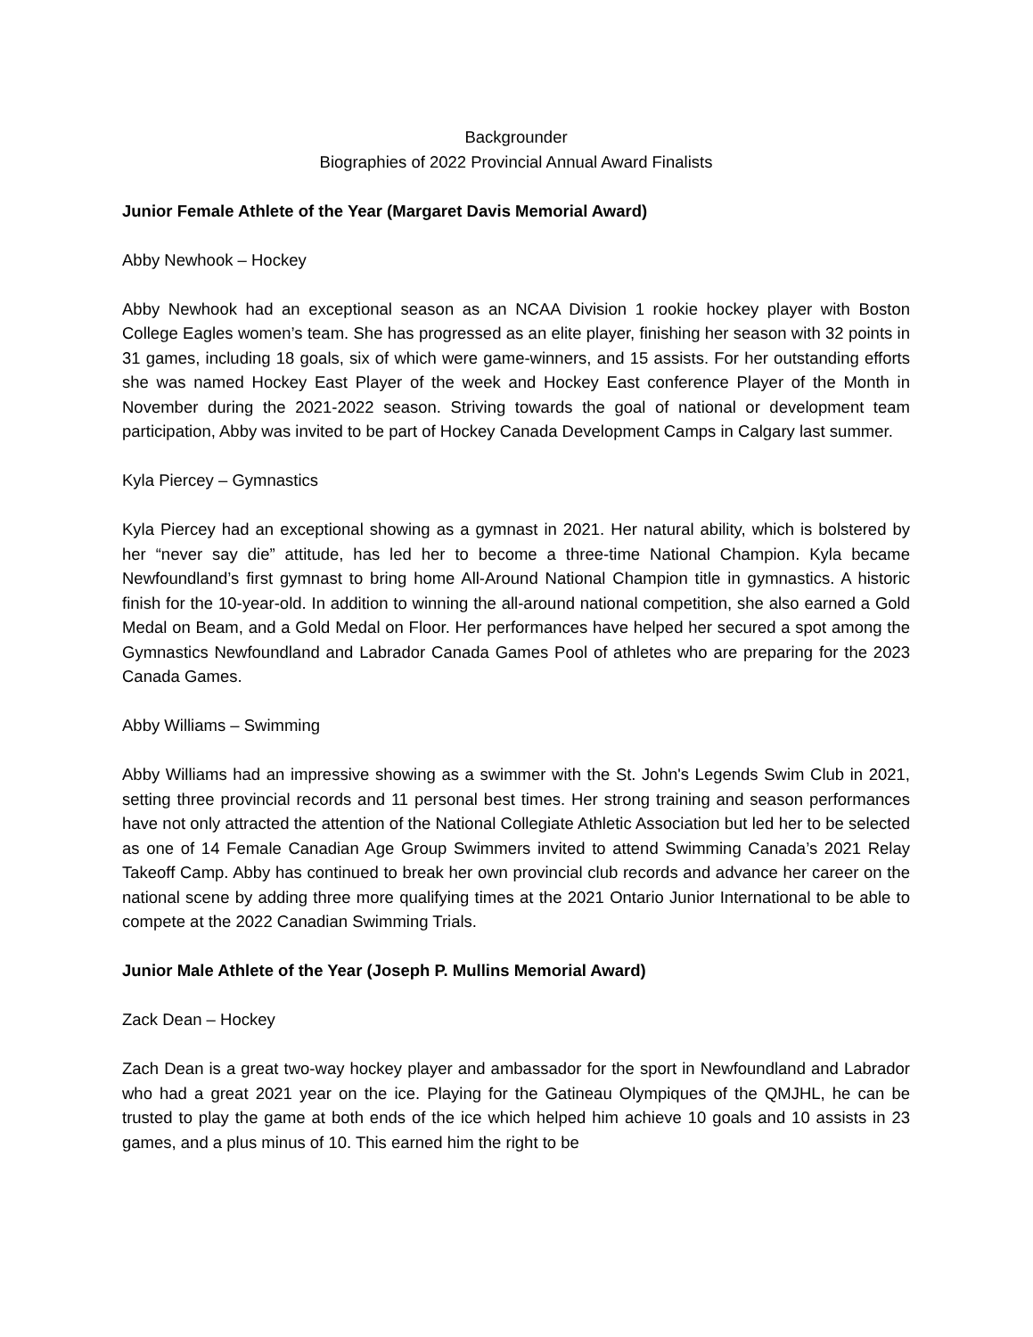Backgrounder
Biographies of 2022 Provincial Annual Award Finalists
Junior Female Athlete of the Year (Margaret Davis Memorial Award)
Abby Newhook – Hockey
Abby Newhook had an exceptional season as an NCAA Division 1 rookie hockey player with Boston College Eagles women’s team. She has progressed as an elite player, finishing her season with 32 points in 31 games, including 18 goals, six of which were game-winners, and 15 assists. For her outstanding efforts she was named Hockey East Player of the week and Hockey East conference Player of the Month in November during the 2021-2022 season. Striving towards the goal of national or development team participation, Abby was invited to be part of Hockey Canada Development Camps in Calgary last summer.
Kyla Piercey – Gymnastics
Kyla Piercey had an exceptional showing as a gymnast in 2021. Her natural ability, which is bolstered by her “never say die” attitude, has led her to become a three-time National Champion. Kyla became Newfoundland’s first gymnast to bring home All-Around National Champion title in gymnastics. A historic finish for the 10-year-old. In addition to winning the all-around national competition, she also earned a Gold Medal on Beam, and a Gold Medal on Floor. Her performances have helped her secured a spot among the Gymnastics Newfoundland and Labrador Canada Games Pool of athletes who are preparing for the 2023 Canada Games.
Abby Williams – Swimming
Abby Williams had an impressive showing as a swimmer with the St. John's Legends Swim Club in 2021, setting three provincial records and 11 personal best times. Her strong training and season performances have not only attracted the attention of the National Collegiate Athletic Association but led her to be selected as one of 14 Female Canadian Age Group Swimmers invited to attend Swimming Canada’s 2021 Relay Takeoff Camp. Abby has continued to break her own provincial club records and advance her career on the national scene by adding three more qualifying times at the 2021 Ontario Junior International to be able to compete at the 2022 Canadian Swimming Trials.
Junior Male Athlete of the Year (Joseph P. Mullins Memorial Award)
Zack Dean – Hockey
Zach Dean is a great two-way hockey player and ambassador for the sport in Newfoundland and Labrador who had a great 2021 year on the ice. Playing for the Gatineau Olympiques of the QMJHL, he can be trusted to play the game at both ends of the ice which helped him achieve 10 goals and 10 assists in 23 games, and a plus minus of 10. This earned him the right to be